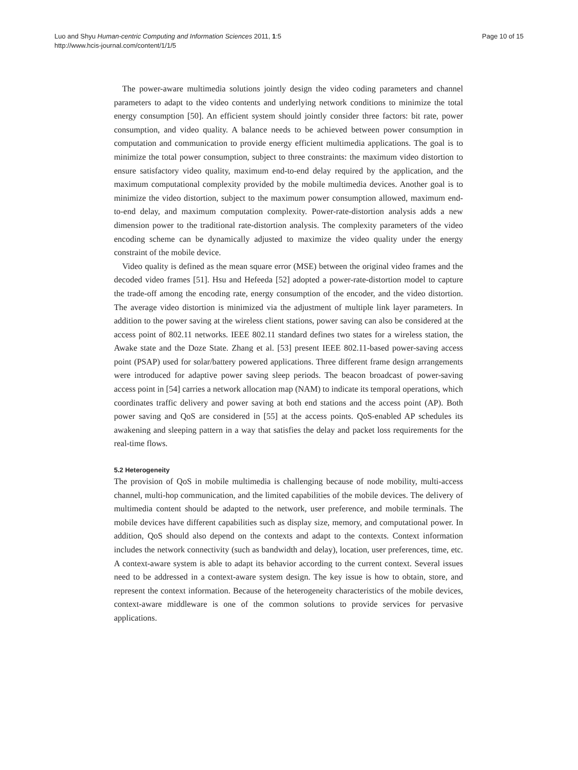Luo and Shyu Human-centric Computing and Information Sciences 2011, 1:5
http://www.hcis-journal.com/content/1/1/5
Page 10 of 15
The power-aware multimedia solutions jointly design the video coding parameters and channel parameters to adapt to the video contents and underlying network conditions to minimize the total energy consumption [50]. An efficient system should jointly consider three factors: bit rate, power consumption, and video quality. A balance needs to be achieved between power consumption in computation and communication to provide energy efficient multimedia applications. The goal is to minimize the total power consumption, subject to three constraints: the maximum video distortion to ensure satisfactory video quality, maximum end-to-end delay required by the application, and the maximum computational complexity provided by the mobile multimedia devices. Another goal is to minimize the video distortion, subject to the maximum power consumption allowed, maximum end-to-end delay, and maximum computation complexity. Power-rate-distortion analysis adds a new dimension power to the traditional rate-distortion analysis. The complexity parameters of the video encoding scheme can be dynamically adjusted to maximize the video quality under the energy constraint of the mobile device.
Video quality is defined as the mean square error (MSE) between the original video frames and the decoded video frames [51]. Hsu and Hefeeda [52] adopted a power-rate-distortion model to capture the trade-off among the encoding rate, energy consumption of the encoder, and the video distortion. The average video distortion is minimized via the adjustment of multiple link layer parameters. In addition to the power saving at the wireless client stations, power saving can also be considered at the access point of 802.11 networks. IEEE 802.11 standard defines two states for a wireless station, the Awake state and the Doze State. Zhang et al. [53] present IEEE 802.11-based power-saving access point (PSAP) used for solar/battery powered applications. Three different frame design arrangements were introduced for adaptive power saving sleep periods. The beacon broadcast of power-saving access point in [54] carries a network allocation map (NAM) to indicate its temporal operations, which coordinates traffic delivery and power saving at both end stations and the access point (AP). Both power saving and QoS are considered in [55] at the access points. QoS-enabled AP schedules its awakening and sleeping pattern in a way that satisfies the delay and packet loss requirements for the real-time flows.
5.2 Heterogeneity
The provision of QoS in mobile multimedia is challenging because of node mobility, multi-access channel, multi-hop communication, and the limited capabilities of the mobile devices. The delivery of multimedia content should be adapted to the network, user preference, and mobile terminals. The mobile devices have different capabilities such as display size, memory, and computational power. In addition, QoS should also depend on the contexts and adapt to the contexts. Context information includes the network connectivity (such as bandwidth and delay), location, user preferences, time, etc. A context-aware system is able to adapt its behavior according to the current context. Several issues need to be addressed in a context-aware system design. The key issue is how to obtain, store, and represent the context information. Because of the heterogeneity characteristics of the mobile devices, context-aware middleware is one of the common solutions to provide services for pervasive applications.